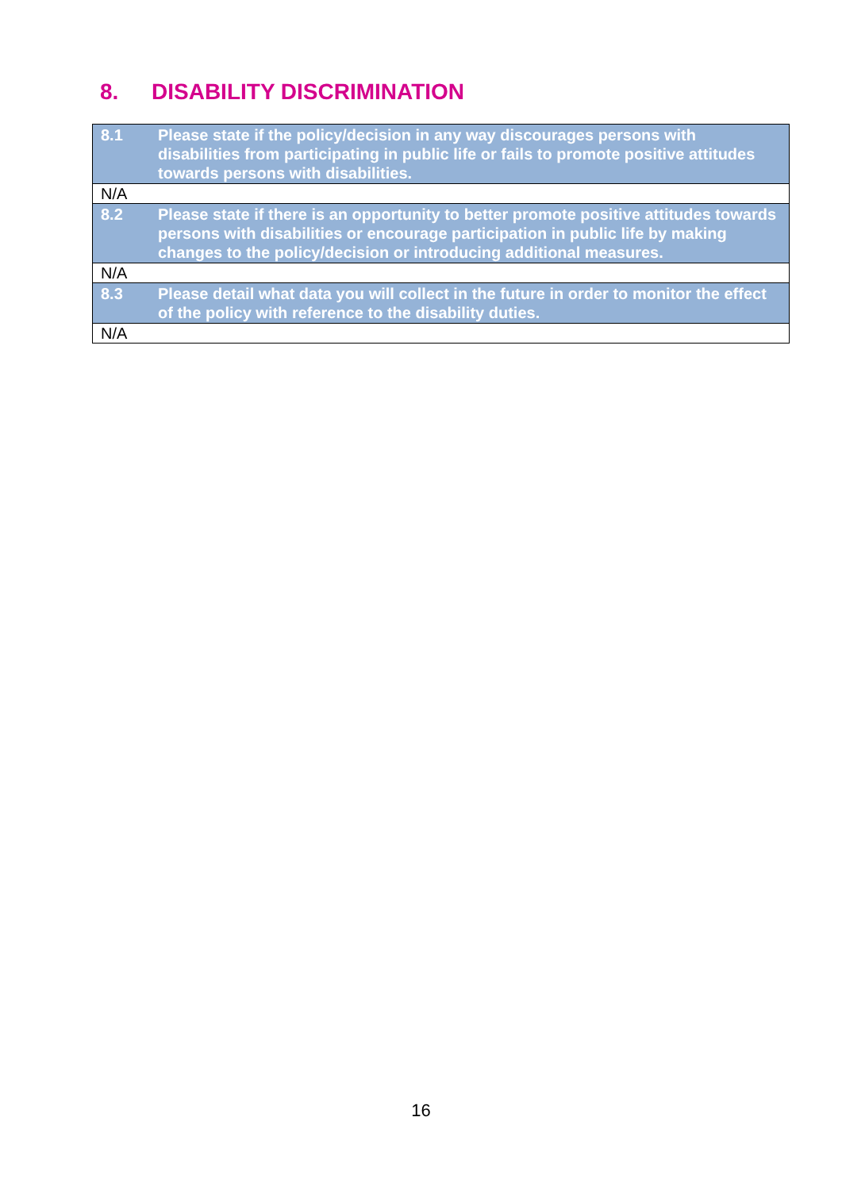8. DISABILITY DISCRIMINATION
| 8.1 | Please state if the policy/decision in any way discourages persons with disabilities from participating in public life or fails to promote positive attitudes towards persons with disabilities. |
| N/A | |
| 8.2 | Please state if there is an opportunity to better promote positive attitudes towards persons with disabilities or encourage participation in public life by making changes to the policy/decision or introducing additional measures. |
| N/A | |
| 8.3 | Please detail what data you will collect in the future in order to monitor the effect of the policy with reference to the disability duties. |
| N/A | |
16